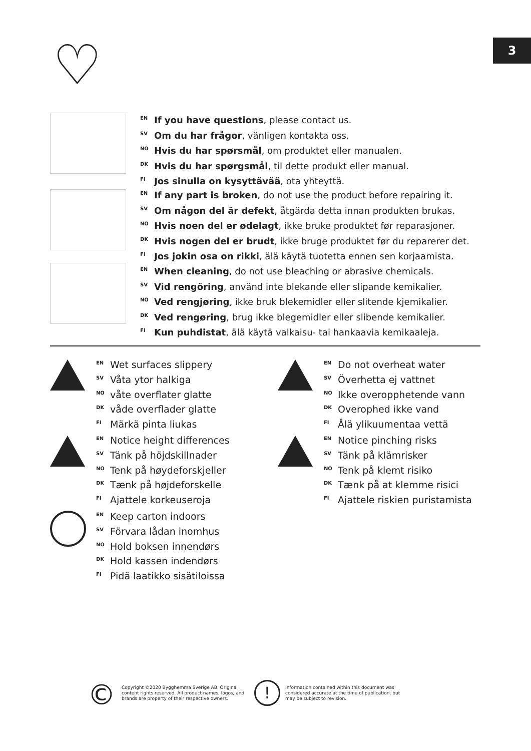3 ♡
EN If you have questions, please contact us.
SV Om du har frågor, vänligen kontakta oss.
NO Hvis du har spørsmål, om produktet eller manualen.
DK Hvis du har spørgsmål, til dette produkt eller manual.
FI Jos sinulla on kysyttävää, ota yhteyttä.
EN If any part is broken, do not use the product before repairing it.
SV Om någon del är defekt, åtgärda detta innan produkten brukas.
NO Hvis noen del er ødelagt, ikke bruke produktet før reparasjoner.
DK Hvis nogen del er brudt, ikke bruge produktet før du reparerer det.
FI Jos jokin osa on rikki, älä käytä tuotetta ennen sen korjaamista.
EN When cleaning, do not use bleaching or abrasive chemicals.
SV Vid rengöring, använd inte blekande eller slipande kemikalier.
NO Ved rengjøring, ikke bruk blekemidler eller slitende kjemikalier.
DK Ved rengøring, brug ikke blegemidler eller slibende kemikalier.
FI Kun puhdistat, älä käytä valkaisu- tai hankaavia kemikaaleja.
EN Wet surfaces slippery
SV Våta ytor halkiga
NO våte overflater glatte
DK våde overflader glatte
FI Märkä pinta liukas
EN Do not overheat water
SV Överhetta ej vattnet
NO Ikke overopphetende vann
DK Overophed ikke vand
FI Ålä ylikuumentaa vettä
EN Notice height differences
SV Tänk på höjdskillnader
NO Tenk på høydeforskjeller
DK Tænk på højdeforskelle
FI Ajattele korkeuseroja
EN Notice pinching risks
SV Tänk på klämrisker
NO Tenk på klemt risiko
DK Tænk på at klemme risici
FI Ajattele riskien puristamista
EN Keep carton indoors
SV Förvara lådan inomhus
NO Hold boksen innendørs
DK Hold kassen indendørs
FI Pidä laatikko sisätiloissa
©
Copyright ©2020 Bygghemma Sverige AB. Original content rights reserved. All product names, logos, and brands are property of their respective owners.
!
Information contained within this document was considered accurate at the time of publication, but may be subject to revision.